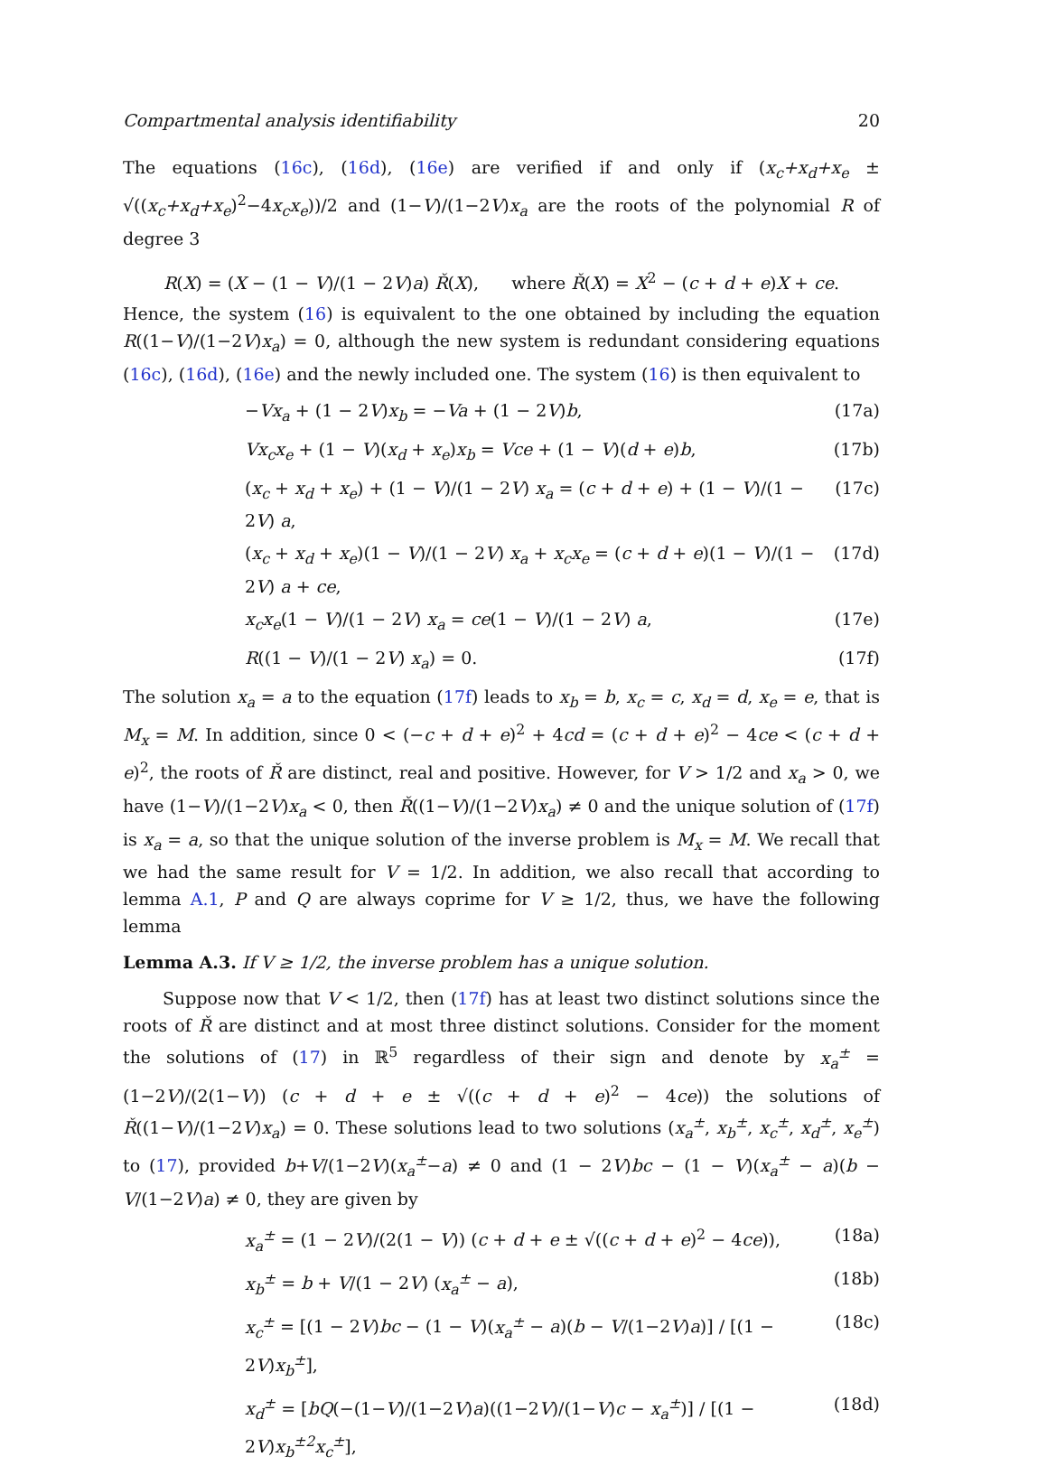Compartmental analysis identifiability 20
The equations (16c), (16d), (16e) are verified if and only if (x<sub>c</sub>+x<sub>d</sub>+x<sub>e</sub> ± √((x<sub>c</sub>+x<sub>d</sub>+x<sub>e</sub>)<sup>2</sup>−4x<sub>c</sub>x<sub>e</sub>))/2 and (1−V)/(1−2V)x<sub>a</sub> are the roots of the polynomial R of degree 3
R(X) = (X − (1 − V)/(1 − 2V)a) Ř(X), where Ř(X) = X<sup>2</sup> − (c + d + e)X + ce.
Hence, the system (16) is equivalent to the one obtained by including the equation R((1−V)/(1−2V)x<sub>a</sub>) = 0, although the new system is redundant considering equations (16c), (16d), (16e) and the newly included one. The system (16) is then equivalent to
−Vx<sub>a</sub> + (1 − 2V)x<sub>b</sub> = −Va + (1 − 2V)b, (17a)
Vx<sub>c</sub>x<sub>e</sub> + (1 − V)(x<sub>d</sub> + x<sub>e</sub>)x<sub>b</sub> = Vce + (1 − V)(d + e)b, (17b)
(x<sub>c</sub> + x<sub>d</sub> + x<sub>e</sub>) + (1 − V)/(1 − 2V) x<sub>a</sub> = (c + d + e) + (1 − V)/(1 − 2V) a, (17c)
(x<sub>c</sub> + x<sub>d</sub> + x<sub>e</sub>)(1 − V)/(1 − 2V) x<sub>a</sub> + x<sub>c</sub>x<sub>e</sub> = (c + d + e)(1 − V)/(1 − 2V) a + ce, (17d)
x<sub>c</sub>x<sub>e</sub>(1 − V)/(1 − 2V) x<sub>a</sub> = ce(1 − V)/(1 − 2V) a, (17e)
R((1 − V)/(1 − 2V) x<sub>a</sub>) = 0. (17f)
The solution x<sub>a</sub> = a to the equation (17f) leads to x<sub>b</sub> = b, x<sub>c</sub> = c, x<sub>d</sub> = d, x<sub>e</sub> = e, that is M<sub>x</sub> = M. In addition, since 0 < (−c + d + e)<sup>2</sup> + 4cd = (c + d + e)<sup>2</sup> − 4ce < (c + d + e)<sup>2</sup>, the roots of Ř are distinct, real and positive. However, for V > 1/2 and x<sub>a</sub> > 0, we have (1−V)/(1−2V)x<sub>a</sub> < 0, then Ř((1−V)/(1−2V)x<sub>a</sub>) ≠ 0 and the unique solution of (17f) is x<sub>a</sub> = a, so that the unique solution of the inverse problem is M<sub>x</sub> = M. We recall that we had the same result for V = 1/2. In addition, we also recall that according to lemma A.1, P and Q are always coprime for V ≥ 1/2, thus, we have the following lemma
Lemma A.3. If V ≥ 1/2, the inverse problem has a unique solution.
Suppose now that V < 1/2, then (17f) has at least two distinct solutions since the roots of Ř are distinct and at most three distinct solutions. Consider for the moment the solutions of (17) in ℝ<sup>5</sup> regardless of their sign and denote by x<sub>a</sub><sup>±</sup> = (1−2V)/(2(1−V)) (c + d + e ± √((c + d + e)<sup>2</sup> − 4ce)) the solutions of Ř((1−V)/(1−2V)x<sub>a</sub>) = 0. These solutions lead to two solutions (x<sub>a</sub><sup>±</sup>, x<sub>b</sub><sup>±</sup>, x<sub>c</sub><sup>±</sup>, x<sub>d</sub><sup>±</sup>, x<sub>e</sub><sup>±</sup>) to (17), provided b+V/(1−2V)(x<sub>a</sub><sup>±</sup>−a) ≠ 0 and (1 − 2V)bc − (1 − V)(x<sub>a</sub><sup>±</sup> − a)(b − V/(1−2V)a) ≠ 0, they are given by
x<sub>a</sub><sup>±</sup> = (1 − 2V)/(2(1 − V)) (c + d + e ± √((c + d + e)<sup>2</sup> − 4ce)), (18a)
x<sub>b</sub><sup>±</sup> = b + V/(1 − 2V) (x<sub>a</sub><sup>±</sup> − a), (18b)
x<sub>c</sub><sup>±</sup> = [(1 − 2V)bc − (1 − V)(x<sub>a</sub><sup>±</sup> − a)(b − V/(1−2V)a)] / [(1 − 2V)x<sub>b</sub><sup>±</sup>], (18c)
x<sub>d</sub><sup>±</sup> = [bQ(−(1−V)/(1−2V)a)((1−2V)/(1−V)c − x<sub>a</sub><sup>±</sup>)] / [(1 − 2V)x<sub>b</sub><sup>±2</sup>x<sub>c</sub><sup>±</sup>], (18d)